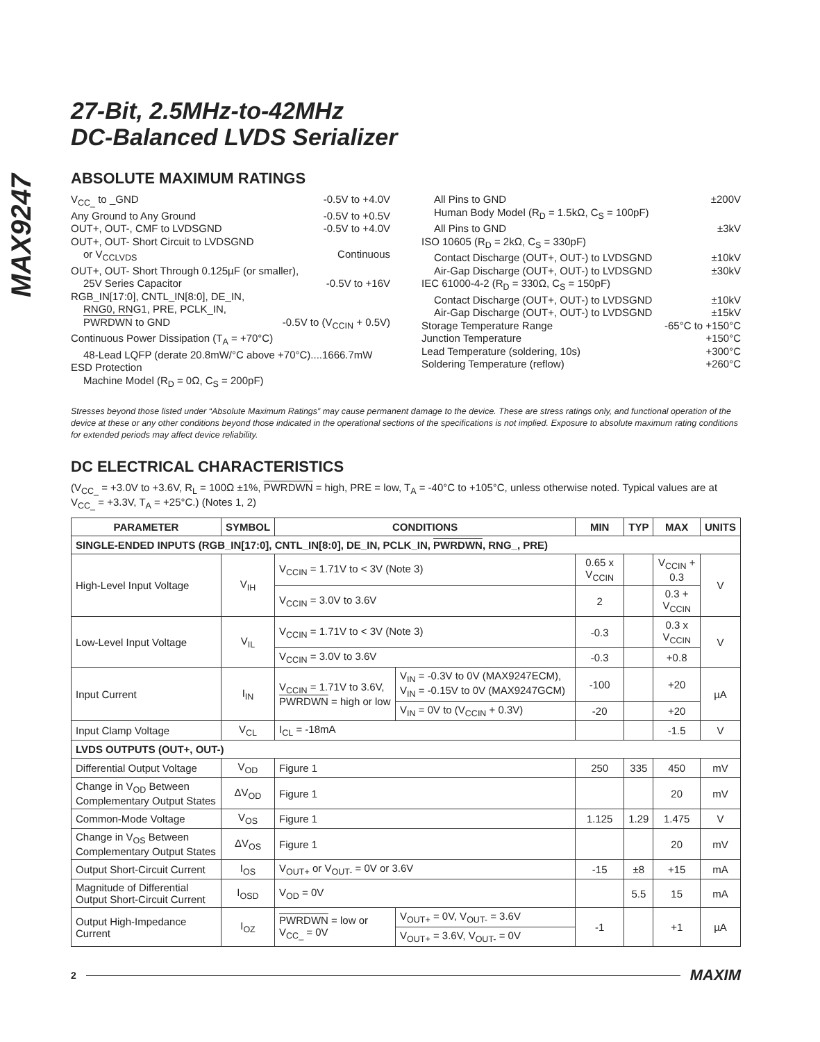MAX9247
27-Bit, 2.5MHz-to-42MHz
DC-Balanced LVDS Serializer
ABSOLUTE MAXIMUM RATINGS
V<sub>CC_</sub> to _GND -0.5V to +4.0V
Any Ground to Any Ground -0.5V to +0.5V
OUT+, OUT-, CMF to LVDSGND -0.5V to +4.0V
OUT+, OUT- Short Circuit to LVDSGND
or V<sub>CCLVDS</sub> Continuous
OUT+, OUT- Short Through 0.125µF (or smaller),
25V Series Capacitor -0.5V to +16V
RGB_IN[17:0], CNTL_IN[8:0], DE_IN,
RNG0, RNG1, PRE, PCLK_IN,
PWRDWN to GND -0.5V to (V<sub>CCIN</sub> + 0.5V)
Continuous Power Dissipation (T<sub>A</sub> = +70°C)
48-Lead LQFP (derate 20.8mW/°C above +70°C)....1666.7mW
ESD Protection
Machine Model (R<sub>D</sub> = 0Ω, C<sub>S</sub> = 200pF)
All Pins to GND ±200V
Human Body Model (R<sub>D</sub> = 1.5kΩ, C<sub>S</sub> = 100pF)
All Pins to GND ±3kV
ISO 10605 (R<sub>D</sub> = 2kΩ, C<sub>S</sub> = 330pF)
Contact Discharge (OUT+, OUT-) to LVDSGND ±10kV
Air-Gap Discharge (OUT+, OUT-) to LVDSGND ±30kV
IEC 61000-4-2 (R<sub>D</sub> = 330Ω, C<sub>S</sub> = 150pF)
Contact Discharge (OUT+, OUT-) to LVDSGND ±10kV
Air-Gap Discharge (OUT+, OUT-) to LVDSGND ±15kV
Storage Temperature Range -65°C to +150°C
Junction Temperature +150°C
Lead Temperature (soldering, 10s) +300°C
Soldering Temperature (reflow) +260°C
Stresses beyond those listed under “Absolute Maximum Ratings” may cause permanent damage to the device. These are stress ratings only, and functional operation of the device at these or any other conditions beyond those indicated in the operational sections of the specifications is not implied. Exposure to absolute maximum rating conditions for extended periods may affect device reliability.
DC ELECTRICAL CHARACTERISTICS
(V<sub>CC_</sub> = +3.0V to +3.6V, R<sub>L</sub> = 100Ω ±1%, PWRDWN = high, PRE = low, T<sub>A</sub> = -40°C to +105°C, unless otherwise noted. Typical values are at V<sub>CC_</sub> = +3.3V, T<sub>A</sub> = +25°C.) (Notes 1, 2)
| PARAMETER | SYMBOL | CONDITIONS | | MIN | TYP | MAX | UNITS |
| --- | --- | --- | --- | --- | --- | --- | --- |
| SINGLE-ENDED INPUTS (RGB_IN[17:0], CNTL_IN[8:0], DE_IN, PCLK_IN, PWRDWN , RNG_, PRE) | | | | | | | |
| High-Level Input Voltage | V<sub>IH</sub> | V<sub>CCIN</sub> = 1.71V to < 3V (Note 3) | | 0.65 x V<sub>CCIN</sub> | | V<sub>CCIN</sub> + 0.3 | V |
| | | V<sub>CCIN</sub> = 3.0V to 3.6V | | 2 | | 0.3 + V<sub>CCIN</sub> | |
| Low-Level Input Voltage | V<sub>IL</sub> | V<sub>CCIN</sub> = 1.71V to < 3V (Note 3) | | -0.3 | | 0.3 x V<sub>CCIN</sub> | V |
| | | V<sub>CCIN</sub> = 3.0V to 3.6V | | -0.3 | | +0.8 | |
| Input Current | I<sub>IN</sub> | V<sub>CCIN</sub> = 1.71V to 3.6V, PWRDWN = high or low | V<sub>IN</sub> = -0.3V to 0V (MAX9247ECM), V<sub>IN</sub> = -0.15V to 0V (MAX9247GCM) | -100 | | +20 | µA |
| | | | V<sub>IN</sub> = 0V to (V<sub>CCIN</sub> + 0.3V) | -20 | | +20 | |
| Input Clamp Voltage | V<sub>CL</sub> | I<sub>CL</sub> = -18mA | | | | -1.5 | V |
| LVDS OUTPUTS (OUT+, OUT-) | | | | | | | |
| Differential Output Voltage | V<sub>OD</sub> | Figure 1 | | 250 | 335 | 450 | mV |
| Change in V<sub>OD</sub> Between Complementary Output States | ΔV<sub>OD</sub> | Figure 1 | | | | 20 | mV |
| Common-Mode Voltage | V<sub>OS</sub> | Figure 1 | | 1.125 | 1.29 | 1.475 | V |
| Change in V<sub>OS</sub> Between Complementary Output States | ΔV<sub>OS</sub> | Figure 1 | | | | 20 | mV |
| Output Short-Circuit Current | I<sub>OS</sub> | V<sub>OUT+</sub> or V<sub>OUT-</sub> = 0V or 3.6V | | -15 | ±8 | +15 | mA |
| Magnitude of Differential Output Short-Circuit Current | I<sub>OSD</sub> | V<sub>OD</sub> = 0V | | | 5.5 | 15 | mA |
| Output High-Impedance Current | I<sub>OZ</sub> | PWRDWN = low or V<sub>CC_</sub> = 0V | V<sub>OUT+</sub> = 0V, V<sub>OUT-</sub> = 3.6V | -1 | | +1 | µA |
| | | | V<sub>OUT+</sub> = 3.6V, V<sub>OUT-</sub> = 0V | | | | |
2 MAXIM